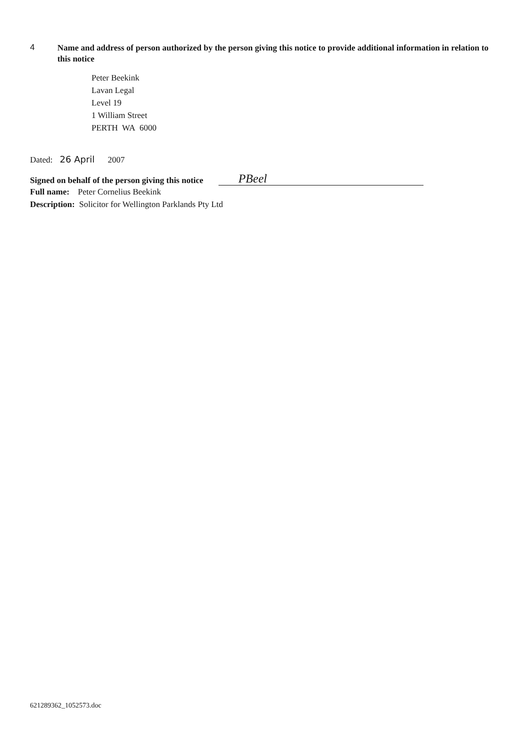4
Name and address of person authorized by the person giving this notice to provide additional information in relation to this notice
Peter Beekink
Lavan Legal
Level 19
1 William Street
PERTH WA 6000
Dated: 26 April 2007
Signed on behalf of the person giving this notice
PBeel
Full name: Peter Cornelius Beekink
Description: Solicitor for Wellington Parklands Pty Ltd
621289362_1052573.doc